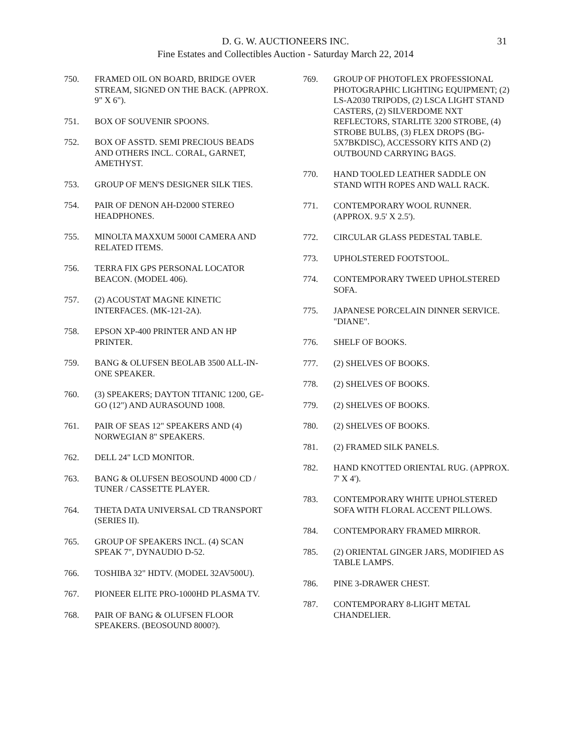D. G. W. AUCTIONEERS INC.
Fine Estates and Collectibles Auction - Saturday March 22, 2014
31
750. FRAMED OIL ON BOARD, BRIDGE OVER STREAM, SIGNED ON THE BACK. (APPROX. 9" X 6").
751. BOX OF SOUVENIR SPOONS.
752. BOX OF ASSTD. SEMI PRECIOUS BEADS AND OTHERS INCL. CORAL, GARNET, AMETHYST.
753. GROUP OF MEN'S DESIGNER SILK TIES.
754. PAIR OF DENON AH-D2000 STEREO HEADPHONES.
755. MINOLTA MAXXUM 5000I CAMERA AND RELATED ITEMS.
756. TERRA FIX GPS PERSONAL LOCATOR BEACON. (MODEL 406).
757. (2) ACOUSTAT MAGNE KINETIC INTERFACES. (MK-121-2A).
758. EPSON XP-400 PRINTER AND AN HP PRINTER.
759. BANG & OLUFSEN BEOLAB 3500 ALL-IN-ONE SPEAKER.
760. (3) SPEAKERS; DAYTON TITANIC 1200, GE-GO (12") AND AURASOUND 1008.
761. PAIR OF SEAS 12" SPEAKERS AND (4) NORWEGIAN 8" SPEAKERS.
762. DELL 24" LCD MONITOR.
763. BANG & OLUFSEN BEOSOUND 4000 CD / TUNER / CASSETTE PLAYER.
764. THETA DATA UNIVERSAL CD TRANSPORT (SERIES II).
765. GROUP OF SPEAKERS INCL. (4) SCAN SPEAK 7", DYNAUDIO D-52.
766. TOSHIBA 32" HDTV. (MODEL 32AV500U).
767. PIONEER ELITE PRO-1000HD PLASMA TV.
768. PAIR OF BANG & OLUFSEN FLOOR SPEAKERS. (BEOSOUND 8000?).
769. GROUP OF PHOTOFLEX PROFESSIONAL PHOTOGRAPHIC LIGHTING EQUIPMENT; (2) LS-A2030 TRIPODS, (2) LSCA LIGHT STAND CASTERS, (2) SILVERDOME NXT REFLECTORS, STARLITE 3200 STROBE, (4) STROBE BULBS, (3) FLEX DROPS (BG-5X7BKDISC), ACCESSORY KITS AND (2) OUTBOUND CARRYING BAGS.
770. HAND TOOLED LEATHER SADDLE ON STAND WITH ROPES AND WALL RACK.
771. CONTEMPORARY WOOL RUNNER. (APPROX. 9.5' X 2.5').
772. CIRCULAR GLASS PEDESTAL TABLE.
773. UPHOLSTERED FOOTSTOOL.
774. CONTEMPORARY TWEED UPHOLSTERED SOFA.
775. JAPANESE PORCELAIN DINNER SERVICE. "DIANE".
776. SHELF OF BOOKS.
777. (2) SHELVES OF BOOKS.
778. (2) SHELVES OF BOOKS.
779. (2) SHELVES OF BOOKS.
780. (2) SHELVES OF BOOKS.
781. (2) FRAMED SILK PANELS.
782. HAND KNOTTED ORIENTAL RUG. (APPROX. 7' X 4').
783. CONTEMPORARY WHITE UPHOLSTERED SOFA WITH FLORAL ACCENT PILLOWS.
784. CONTEMPORARY FRAMED MIRROR.
785. (2) ORIENTAL GINGER JARS, MODIFIED AS TABLE LAMPS.
786. PINE 3-DRAWER CHEST.
787. CONTEMPORARY 8-LIGHT METAL CHANDELIER.